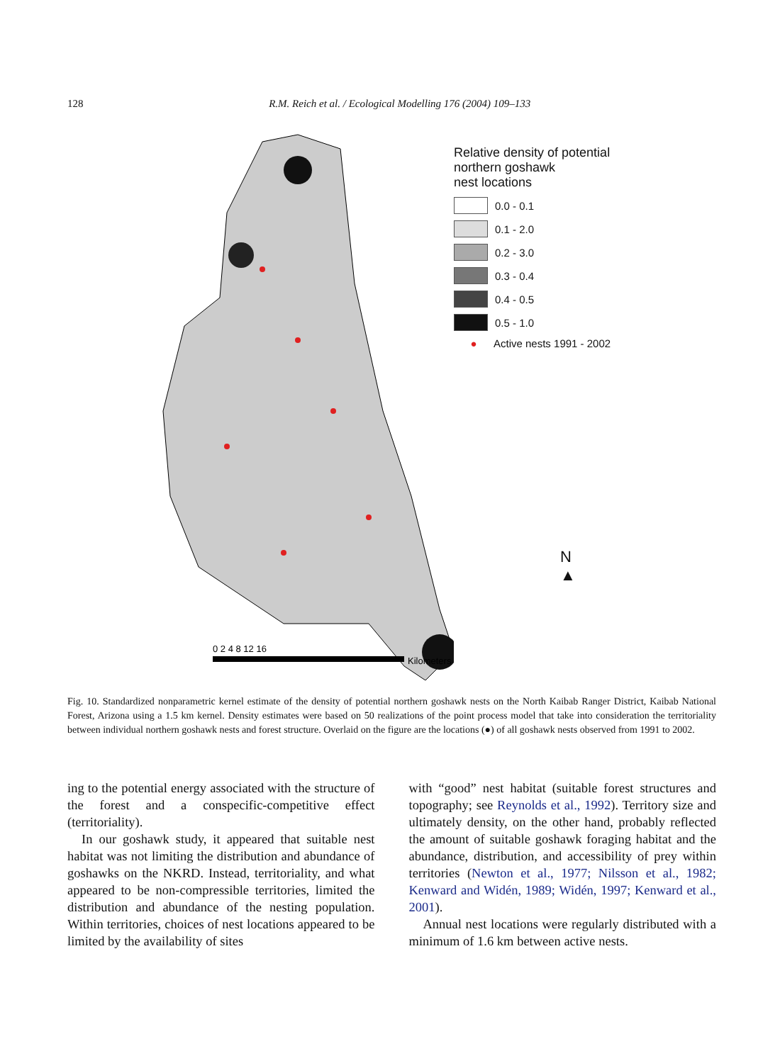128 R.M. Reich et al. / Ecological Modelling 176 (2004) 109–133
0 2 4 8 12 16
Kilometers
Relative density of potential
northern goshawk
nest locations
0.0 - 0.1
0.1 - 2.0
0.2 - 3.0
0.3 - 0.4
0.4 - 0.5
0.5 - 1.0
● Active nests 1991 - 2002
N
▲
Fig. 10. Standardized nonparametric kernel estimate of the density of potential northern goshawk nests on the North Kaibab Ranger District, Kaibab National Forest, Arizona using a 1.5 km kernel. Density estimates were based on 50 realizations of the point process model that take into consideration the territoriality between individual northern goshawk nests and forest structure. Overlaid on the figure are the locations (●) of all goshawk nests observed from 1991 to 2002.
ing to the potential energy associated with the structure of the forest and a conspecific-competitive effect (territoriality).
In our goshawk study, it appeared that suitable nest habitat was not limiting the distribution and abundance of goshawks on the NKRD. Instead, territoriality, and what appeared to be non-compressible territories, limited the distribution and abundance of the nesting population. Within territories, choices of nest locations appeared to be limited by the availability of sites
with “good” nest habitat (suitable forest structures and topography; see Reynolds et al., 1992). Territory size and ultimately density, on the other hand, probably reflected the amount of suitable goshawk foraging habitat and the abundance, distribution, and accessibility of prey within territories (Newton et al., 1977; Nilsson et al., 1982; Kenward and Widén, 1989; Widén, 1997; Kenward et al., 2001).
Annual nest locations were regularly distributed with a minimum of 1.6 km between active nests.